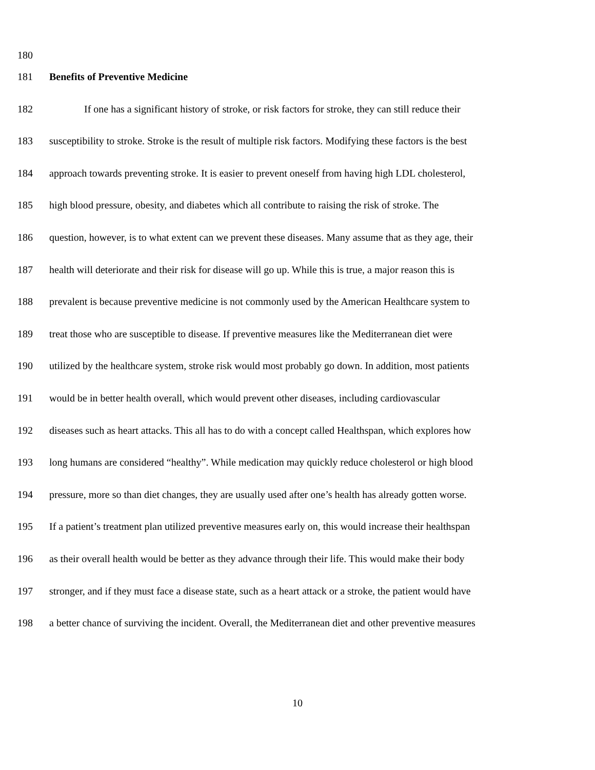180
181 Benefits of Preventive Medicine
182 If one has a significant history of stroke, or risk factors for stroke, they can still reduce their
183 susceptibility to stroke. Stroke is the result of multiple risk factors. Modifying these factors is the best
184 approach towards preventing stroke. It is easier to prevent oneself from having high LDL cholesterol,
185 high blood pressure, obesity, and diabetes which all contribute to raising the risk of stroke. The
186 question, however, is to what extent can we prevent these diseases. Many assume that as they age, their
187 health will deteriorate and their risk for disease will go up. While this is true, a major reason this is
188 prevalent is because preventive medicine is not commonly used by the American Healthcare system to
189 treat those who are susceptible to disease. If preventive measures like the Mediterranean diet were
190 utilized by the healthcare system, stroke risk would most probably go down. In addition, most patients
191 would be in better health overall, which would prevent other diseases, including cardiovascular
192 diseases such as heart attacks. This all has to do with a concept called Healthspan, which explores how
193 long humans are considered “healthy”. While medication may quickly reduce cholesterol or high blood
194 pressure, more so than diet changes, they are usually used after one’s health has already gotten worse.
195 If a patient’s treatment plan utilized preventive measures early on, this would increase their healthspan
196 as their overall health would be better as they advance through their life. This would make their body
197 stronger, and if they must face a disease state, such as a heart attack or a stroke, the patient would have
198 a better chance of surviving the incident. Overall, the Mediterranean diet and other preventive measures
10